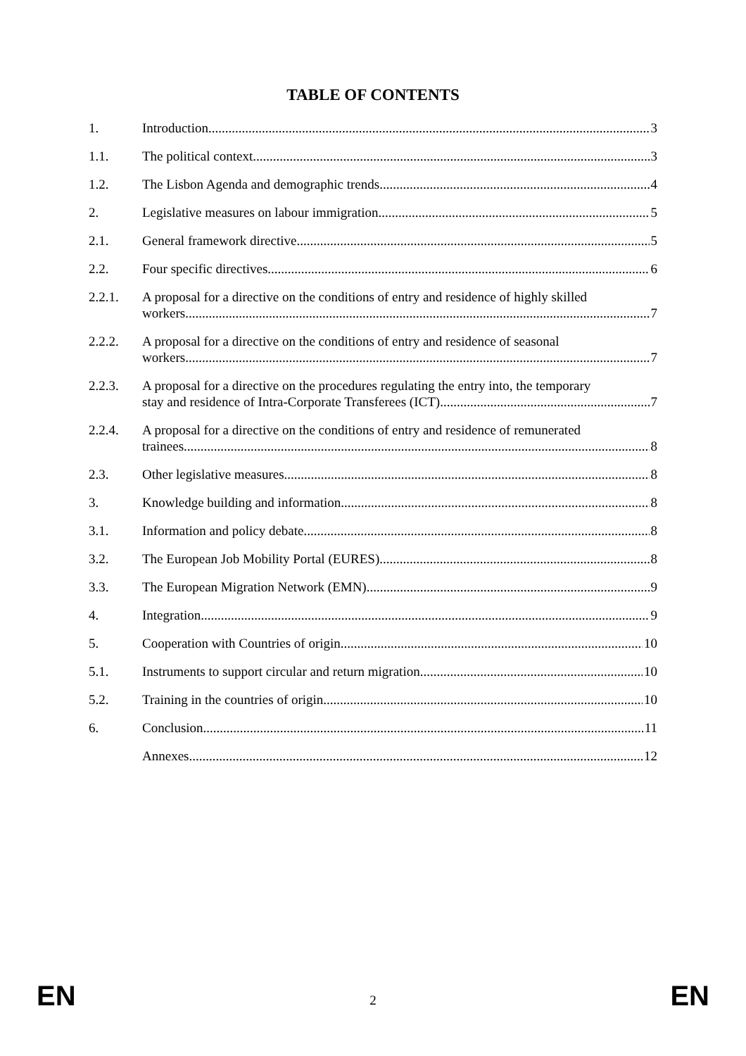TABLE OF CONTENTS
1. Introduction 3
1.1. The political context 3
1.2. The Lisbon Agenda and demographic trends 4
2. Legislative measures on labour immigration 5
2.1. General framework directive 5
2.2. Four specific directives 6
2.2.1. A proposal for a directive on the conditions of entry and residence of highly skilled
workers 7
2.2.2. A proposal for a directive on the conditions of entry and residence of seasonal
workers 7
2.2.3. A proposal for a directive on the procedures regulating the entry into, the temporary
stay and residence of Intra-Corporate Transferees (ICT) 7
2.2.4. A proposal for a directive on the conditions of entry and residence of remunerated
trainees 8
2.3. Other legislative measures 8
3. Knowledge building and information 8
3.1. Information and policy debate 8
3.2. The European Job Mobility Portal (EURES) 8
3.3. The European Migration Network (EMN) 9
4. Integration 9
5. Cooperation with Countries of origin 10
5.1. Instruments to support circular and return migration 10
5.2. Training in the countries of origin 10
6. Conclusion 11
Annexes 12
EN 2 EN